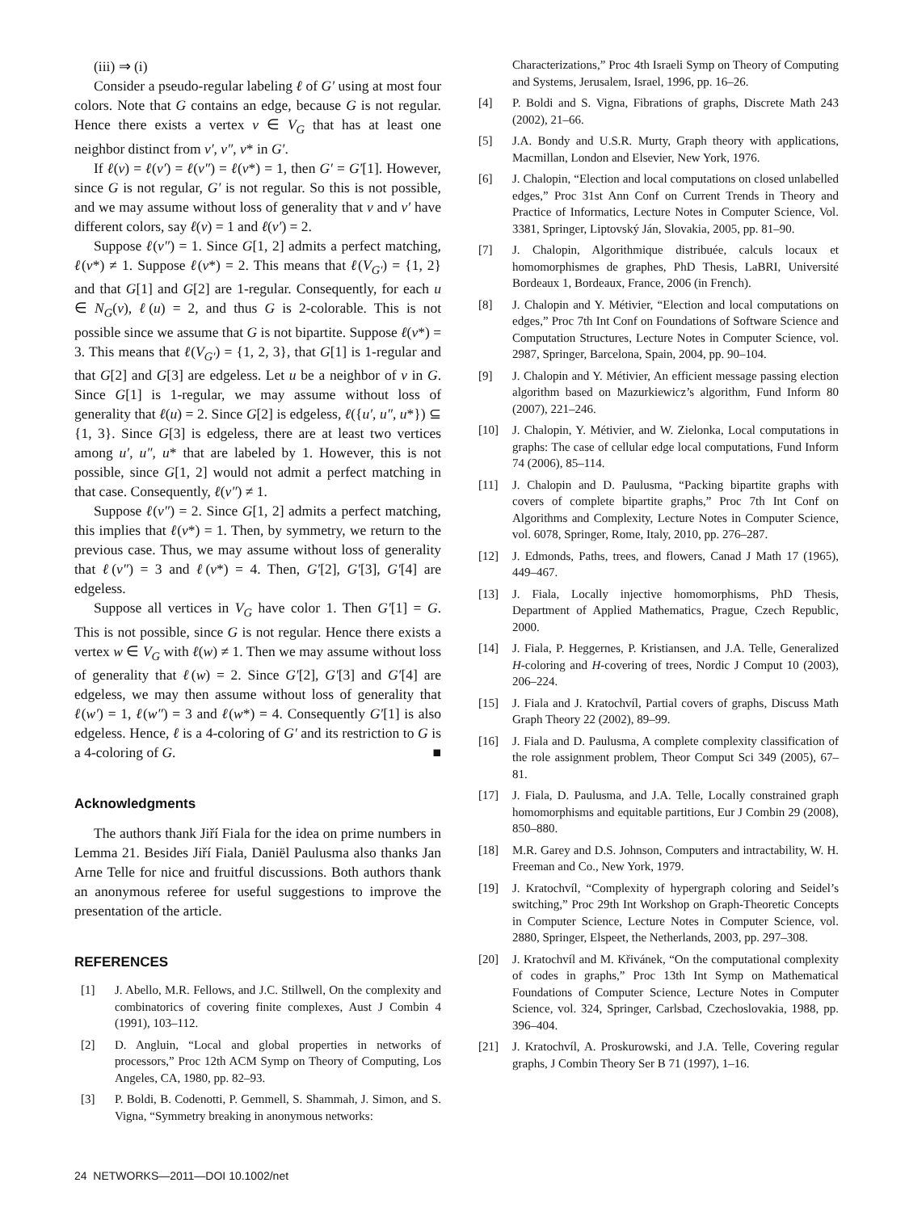(iii) ⇒ (i)
Consider a pseudo-regular labeling ℓ of G′ using at most four colors. Note that G contains an edge, because G is not regular. Hence there exists a vertex v ∈ V<sub>G</sub> that has at least one neighbor distinct from v′, v″, v* in G′.
If ℓ(v) = ℓ(v′) = ℓ(v″) = ℓ(v*) = 1, then G′ = G′[1]. However, since G is not regular, G′ is not regular. So this is not possible, and we may assume without loss of generality that v and v′ have different colors, say ℓ(v) = 1 and ℓ(v′) = 2.
Suppose ℓ(v″) = 1. Since G[1, 2] admits a perfect matching, ℓ(v*) ≠ 1. Suppose ℓ(v*) = 2. This means that ℓ(V<sub>G′</sub>) = {1, 2} and that G[1] and G[2] are 1-regular. Consequently, for each u ∈ N<sub>G</sub>(v), ℓ(u) = 2, and thus G is 2-colorable. This is not possible since we assume that G is not bipartite. Suppose ℓ(v*) = 3. This means that ℓ(V<sub>G′</sub>) = {1, 2, 3}, that G[1] is 1-regular and that G[2] and G[3] are edgeless. Let u be a neighbor of v in G. Since G[1] is 1-regular, we may assume without loss of generality that ℓ(u) = 2. Since G[2] is edgeless, ℓ({u′, u″, u*}) ⊆ {1, 3}. Since G[3] is edgeless, there are at least two vertices among u′, u″, u* that are labeled by 1. However, this is not possible, since G[1, 2] would not admit a perfect matching in that case. Consequently, ℓ(v″) ≠ 1.
Suppose ℓ(v″) = 2. Since G[1, 2] admits a perfect matching, this implies that ℓ(v*) = 1. Then, by symmetry, we return to the previous case. Thus, we may assume without loss of generality that ℓ(v″) = 3 and ℓ(v*) = 4. Then, G′[2], G′[3], G′[4] are edgeless.
Suppose all vertices in V<sub>G</sub> have color 1. Then G′[1] = G. This is not possible, since G is not regular. Hence there exists a vertex w ∈ V<sub>G</sub> with ℓ(w) ≠ 1. Then we may assume without loss of generality that ℓ(w) = 2. Since G′[2], G′[3] and G′[4] are edgeless, we may then assume without loss of generality that ℓ(w′) = 1, ℓ(w″) = 3 and ℓ(w*) = 4. Consequently G′[1] is also edgeless. Hence, ℓ is a 4-coloring of G′ and its restriction to G is a 4-coloring of G. ■
Acknowledgments
The authors thank Jiří Fiala for the idea on prime numbers in Lemma 21. Besides Jiří Fiala, Daniël Paulusma also thanks Jan Arne Telle for nice and fruitful discussions. Both authors thank an anonymous referee for useful suggestions to improve the presentation of the article.
REFERENCES
[1] J. Abello, M.R. Fellows, and J.C. Stillwell, On the complexity and combinatorics of covering finite complexes, Aust J Combin 4 (1991), 103–112.
[2] D. Angluin, “Local and global properties in networks of processors,” Proc 12th ACM Symp on Theory of Computing, Los Angeles, CA, 1980, pp. 82–93.
[3] P. Boldi, B. Codenotti, P. Gemmell, S. Shammah, J. Simon, and S. Vigna, “Symmetry breaking in anonymous networks:
Characterizations,” Proc 4th Israeli Symp on Theory of Computing and Systems, Jerusalem, Israel, 1996, pp. 16–26.
[4] P. Boldi and S. Vigna, Fibrations of graphs, Discrete Math 243 (2002), 21–66.
[5] J.A. Bondy and U.S.R. Murty, Graph theory with applications, Macmillan, London and Elsevier, New York, 1976.
[6] J. Chalopin, “Election and local computations on closed unlabelled edges,” Proc 31st Ann Conf on Current Trends in Theory and Practice of Informatics, Lecture Notes in Computer Science, Vol. 3381, Springer, Liptovský Ján, Slovakia, 2005, pp. 81–90.
[7] J. Chalopin, Algorithmique distribuée, calculs locaux et homomorphismes de graphes, PhD Thesis, LaBRI, Université Bordeaux 1, Bordeaux, France, 2006 (in French).
[8] J. Chalopin and Y. Métivier, “Election and local computations on edges,” Proc 7th Int Conf on Foundations of Software Science and Computation Structures, Lecture Notes in Computer Science, vol. 2987, Springer, Barcelona, Spain, 2004, pp. 90–104.
[9] J. Chalopin and Y. Métivier, An efficient message passing election algorithm based on Mazurkiewicz’s algorithm, Fund Inform 80 (2007), 221–246.
[10] J. Chalopin, Y. Métivier, and W. Zielonka, Local computations in graphs: The case of cellular edge local computations, Fund Inform 74 (2006), 85–114.
[11] J. Chalopin and D. Paulusma, “Packing bipartite graphs with covers of complete bipartite graphs,” Proc 7th Int Conf on Algorithms and Complexity, Lecture Notes in Computer Science, vol. 6078, Springer, Rome, Italy, 2010, pp. 276–287.
[12] J. Edmonds, Paths, trees, and flowers, Canad J Math 17 (1965), 449–467.
[13] J. Fiala, Locally injective homomorphisms, PhD Thesis, Department of Applied Mathematics, Prague, Czech Republic, 2000.
[14] J. Fiala, P. Heggernes, P. Kristiansen, and J.A. Telle, Generalized H-coloring and H-covering of trees, Nordic J Comput 10 (2003), 206–224.
[15] J. Fiala and J. Kratochvíl, Partial covers of graphs, Discuss Math Graph Theory 22 (2002), 89–99.
[16] J. Fiala and D. Paulusma, A complete complexity classification of the role assignment problem, Theor Comput Sci 349 (2005), 67–81.
[17] J. Fiala, D. Paulusma, and J.A. Telle, Locally constrained graph homomorphisms and equitable partitions, Eur J Combin 29 (2008), 850–880.
[18] M.R. Garey and D.S. Johnson, Computers and intractability, W. H. Freeman and Co., New York, 1979.
[19] J. Kratochvíl, “Complexity of hypergraph coloring and Seidel’s switching,” Proc 29th Int Workshop on Graph-Theoretic Concepts in Computer Science, Lecture Notes in Computer Science, vol. 2880, Springer, Elspeet, the Netherlands, 2003, pp. 297–308.
[20] J. Kratochvíl and M. Křivánek, “On the computational complexity of codes in graphs,” Proc 13th Int Symp on Mathematical Foundations of Computer Science, Lecture Notes in Computer Science, vol. 324, Springer, Carlsbad, Czechoslovakia, 1988, pp. 396–404.
[21] J. Kratochvíl, A. Proskurowski, and J.A. Telle, Covering regular graphs, J Combin Theory Ser B 71 (1997), 1–16.
24 NETWORKS—2011—DOI 10.1002/net